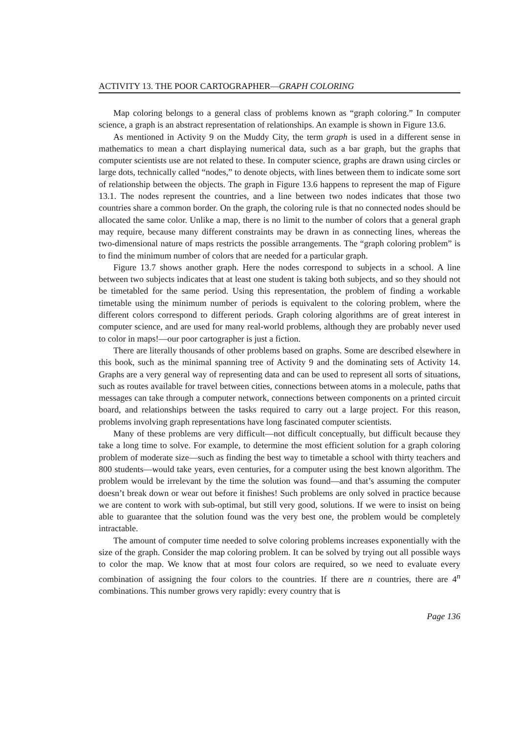ACTIVITY 13. THE POOR CARTOGRAPHER—GRAPH COLORING
Map coloring belongs to a general class of problems known as “graph coloring.” In computer science, a graph is an abstract representation of relationships. An example is shown in Figure 13.6.
As mentioned in Activity 9 on the Muddy City, the term graph is used in a different sense in mathematics to mean a chart displaying numerical data, such as a bar graph, but the graphs that computer scientists use are not related to these. In computer science, graphs are drawn using circles or large dots, technically called “nodes,” to denote objects, with lines between them to indicate some sort of relationship between the objects. The graph in Figure 13.6 happens to represent the map of Figure 13.1. The nodes represent the countries, and a line between two nodes indicates that those two countries share a common border. On the graph, the coloring rule is that no connected nodes should be allocated the same color. Unlike a map, there is no limit to the number of colors that a general graph may require, because many different constraints may be drawn in as connecting lines, whereas the two-dimensional nature of maps restricts the possible arrangements. The “graph coloring problem” is to find the minimum number of colors that are needed for a particular graph.
Figure 13.7 shows another graph. Here the nodes correspond to subjects in a school. A line between two subjects indicates that at least one student is taking both subjects, and so they should not be timetabled for the same period. Using this representation, the problem of finding a workable timetable using the minimum number of periods is equivalent to the coloring problem, where the different colors correspond to different periods. Graph coloring algorithms are of great interest in computer science, and are used for many real-world problems, although they are probably never used to color in maps!—our poor cartographer is just a fiction.
There are literally thousands of other problems based on graphs. Some are described elsewhere in this book, such as the minimal spanning tree of Activity 9 and the dominating sets of Activity 14. Graphs are a very general way of representing data and can be used to represent all sorts of situations, such as routes available for travel between cities, connections between atoms in a molecule, paths that messages can take through a computer network, connections between components on a printed circuit board, and relationships between the tasks required to carry out a large project. For this reason, problems involving graph representations have long fascinated computer scientists.
Many of these problems are very difficult—not difficult conceptually, but difficult because they take a long time to solve. For example, to determine the most efficient solution for a graph coloring problem of moderate size—such as finding the best way to timetable a school with thirty teachers and 800 students—would take years, even centuries, for a computer using the best known algorithm. The problem would be irrelevant by the time the solution was found—and that’s assuming the computer doesn’t break down or wear out before it finishes! Such problems are only solved in practice because we are content to work with sub-optimal, but still very good, solutions. If we were to insist on being able to guarantee that the solution found was the very best one, the problem would be completely intractable.
The amount of computer time needed to solve coloring problems increases exponentially with the size of the graph. Consider the map coloring problem. It can be solved by trying out all possible ways to color the map. We know that at most four colors are required, so we need to evaluate every combination of assigning the four colors to the countries. If there are n countries, there are 4<sup>n</sup> combinations. This number grows very rapidly: every country that is
Page 136